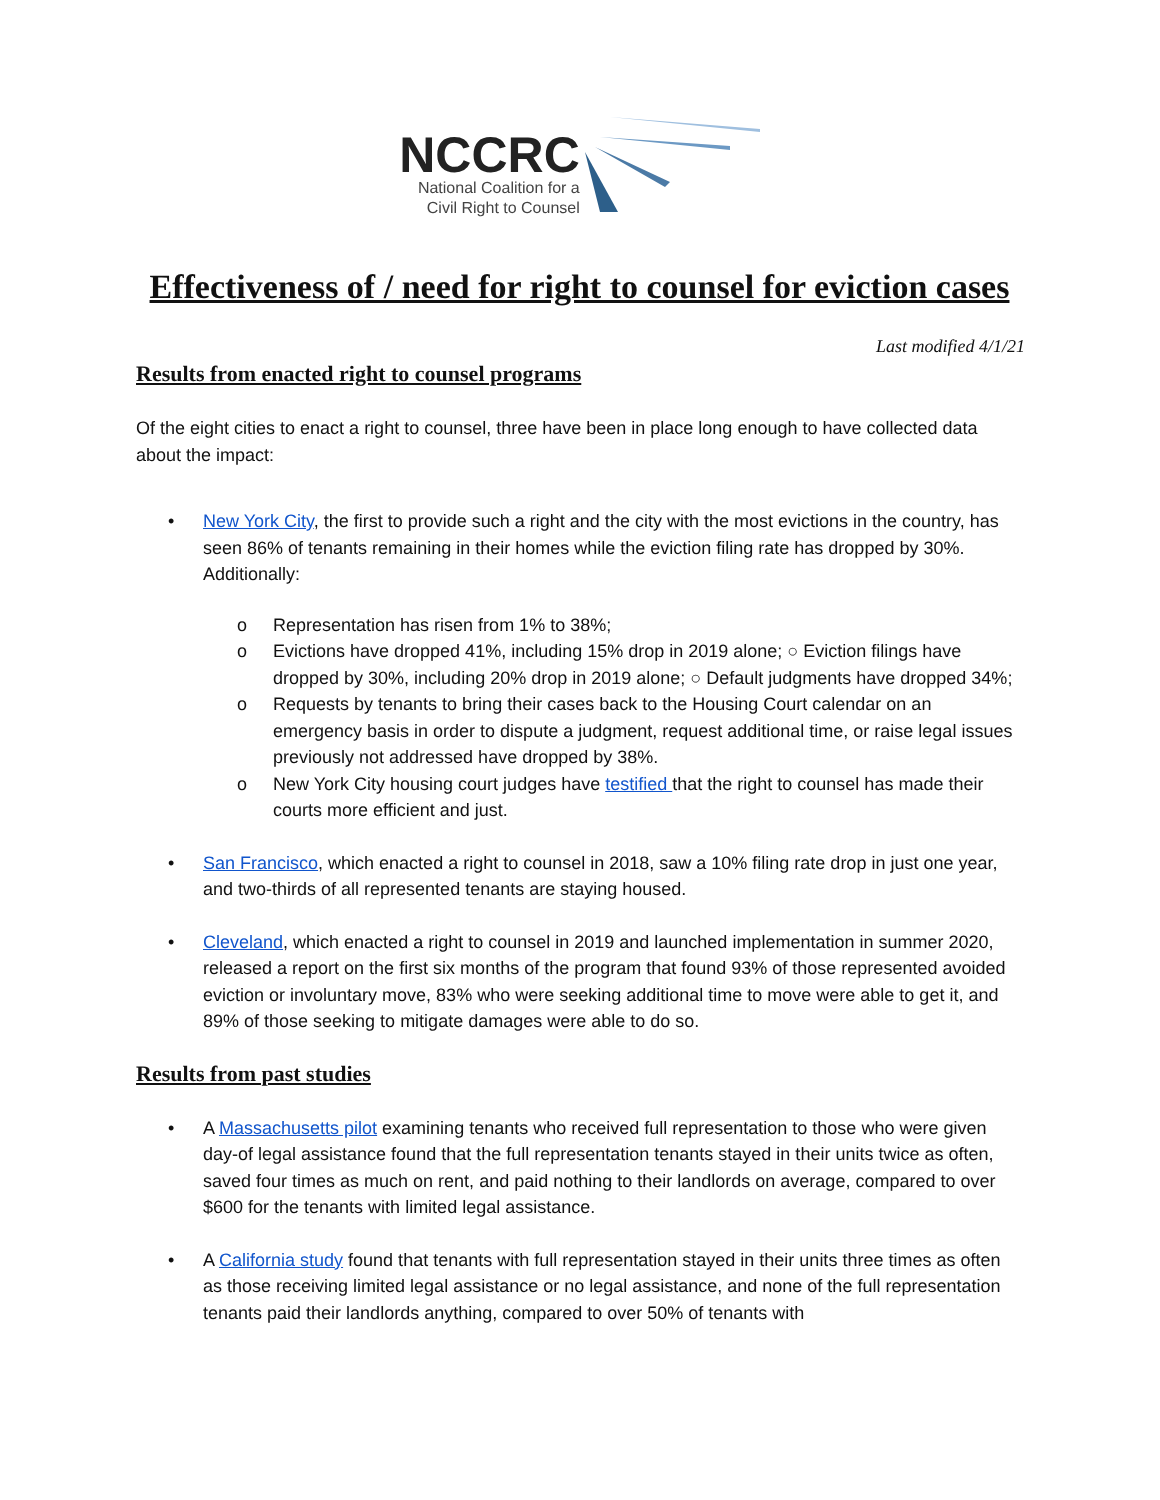NCCRC
National Coalition for a
Civil Right to Counsel
Effectiveness of / need for right to counsel for eviction cases
Last modified 4/1/21
Results from enacted right to counsel programs
Of the eight cities to enact a right to counsel, three have been in place long enough to have collected data about the impact:
• New York City, the first to provide such a right and the city with the most evictions in the country, has seen 86% of tenants remaining in their homes while the eviction filing rate has dropped by 30%. Additionally:
o Representation has risen from 1% to 38%;
o Evictions have dropped 41%, including 15% drop in 2019 alone; ○ Eviction filings have dropped by 30%, including 20% drop in 2019 alone; ○ Default judgments have dropped 34%;
o Requests by tenants to bring their cases back to the Housing Court calendar on an emergency basis in order to dispute a judgment, request additional time, or raise legal issues previously not addressed have dropped by 38%.
o New York City housing court judges have testified that the right to counsel has made their courts more efficient and just.
• San Francisco, which enacted a right to counsel in 2018, saw a 10% filing rate drop in just one year, and two-thirds of all represented tenants are staying housed.
• Cleveland, which enacted a right to counsel in 2019 and launched implementation in summer 2020, released a report on the first six months of the program that found 93% of those represented avoided eviction or involuntary move, 83% who were seeking additional time to move were able to get it, and 89% of those seeking to mitigate damages were able to do so.
Results from past studies
• A Massachusetts pilot examining tenants who received full representation to those who were given day-of legal assistance found that the full representation tenants stayed in their units twice as often, saved four times as much on rent, and paid nothing to their landlords on average, compared to over $600 for the tenants with limited legal assistance.
• A California study found that tenants with full representation stayed in their units three times as often as those receiving limited legal assistance or no legal assistance, and none of the full representation tenants paid their landlords anything, compared to over 50% of tenants with